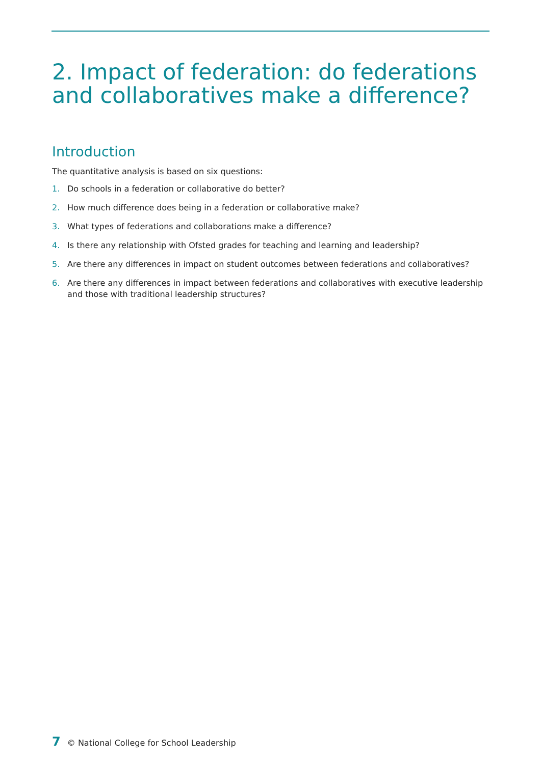2. Impact of federation: do federations and collaboratives make a difference?
Introduction
The quantitative analysis is based on six questions:
1. Do schools in a federation or collaborative do better?
2. How much difference does being in a federation or collaborative make?
3. What types of federations and collaborations make a difference?
4. Is there any relationship with Ofsted grades for teaching and learning and leadership?
5. Are there any differences in impact on student outcomes between federations and collaboratives?
6. Are there any differences in impact between federations and collaboratives with executive leadership and those with traditional leadership structures?
7 © National College for School Leadership